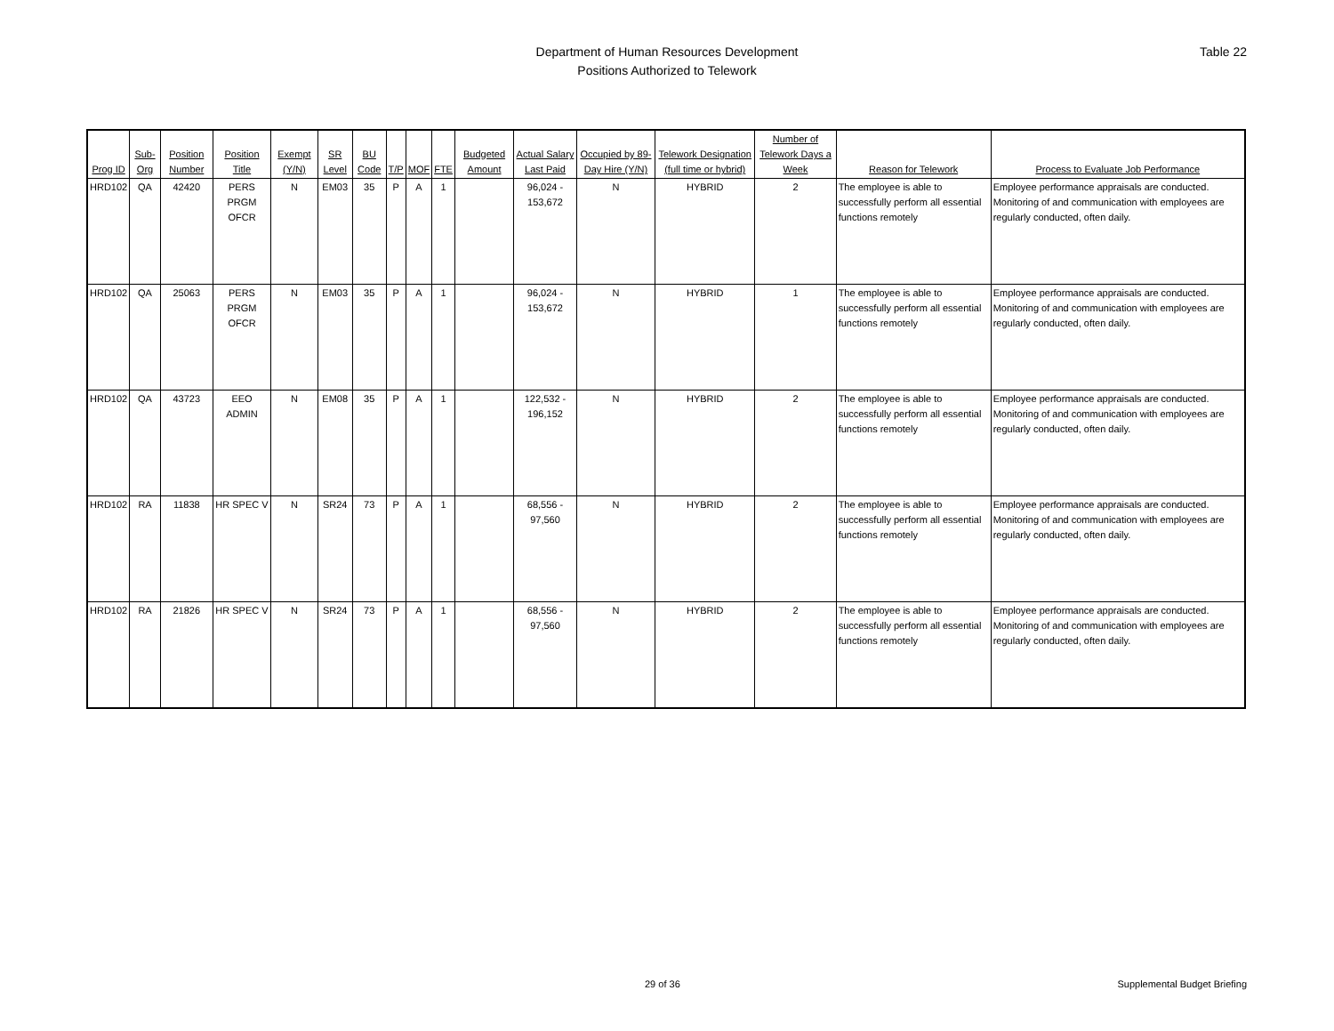Department of Human Resources Development
Positions Authorized to Telework
Table 22
| Prog ID | Sub-Org | Position Number | Position Title | Exempt (Y/N) | SR Level | BU Code | T/P | MOF | FTE | Budgeted Amount | Actual Salary Last Paid | Occupied by 89-Day Hire (Y/N) | Telework Designation (full time or hybrid) | Number of Telework Days a Week | Reason for Telework | Process to Evaluate Job Performance |
| --- | --- | --- | --- | --- | --- | --- | --- | --- | --- | --- | --- | --- | --- | --- | --- | --- |
| HRD102 | QA | 42420 | PERS PRGM OFCR | N | EM03 | 35 | P | A | 1 | | 96,024 - 153,672 | N | HYBRID | 2 | The employee is able to successfully perform all essential functions remotely | Employee performance appraisals are conducted. Monitoring of and communication with employees are regularly conducted, often daily. |
| HRD102 | QA | 25063 | PERS PRGM OFCR | N | EM03 | 35 | P | A | 1 | | 96,024 - 153,672 | N | HYBRID | 1 | The employee is able to successfully perform all essential functions remotely | Employee performance appraisals are conducted. Monitoring of and communication with employees are regularly conducted, often daily. |
| HRD102 | QA | 43723 | EEO ADMIN | N | EM08 | 35 | P | A | 1 | | 122,532 - 196,152 | N | HYBRID | 2 | The employee is able to successfully perform all essential functions remotely | Employee performance appraisals are conducted. Monitoring of and communication with employees are regularly conducted, often daily. |
| HRD102 | RA | 11838 | HR SPEC V | N | SR24 | 73 | P | A | 1 | | 68,556 - 97,560 | N | HYBRID | 2 | The employee is able to successfully perform all essential functions remotely | Employee performance appraisals are conducted. Monitoring of and communication with employees are regularly conducted, often daily. |
| HRD102 | RA | 21826 | HR SPEC V | N | SR24 | 73 | P | A | 1 | | 68,556 - 97,560 | N | HYBRID | 2 | The employee is able to successfully perform all essential functions remotely | Employee performance appraisals are conducted. Monitoring of and communication with employees are regularly conducted, often daily. |
29 of 36 Supplemental Budget Briefing